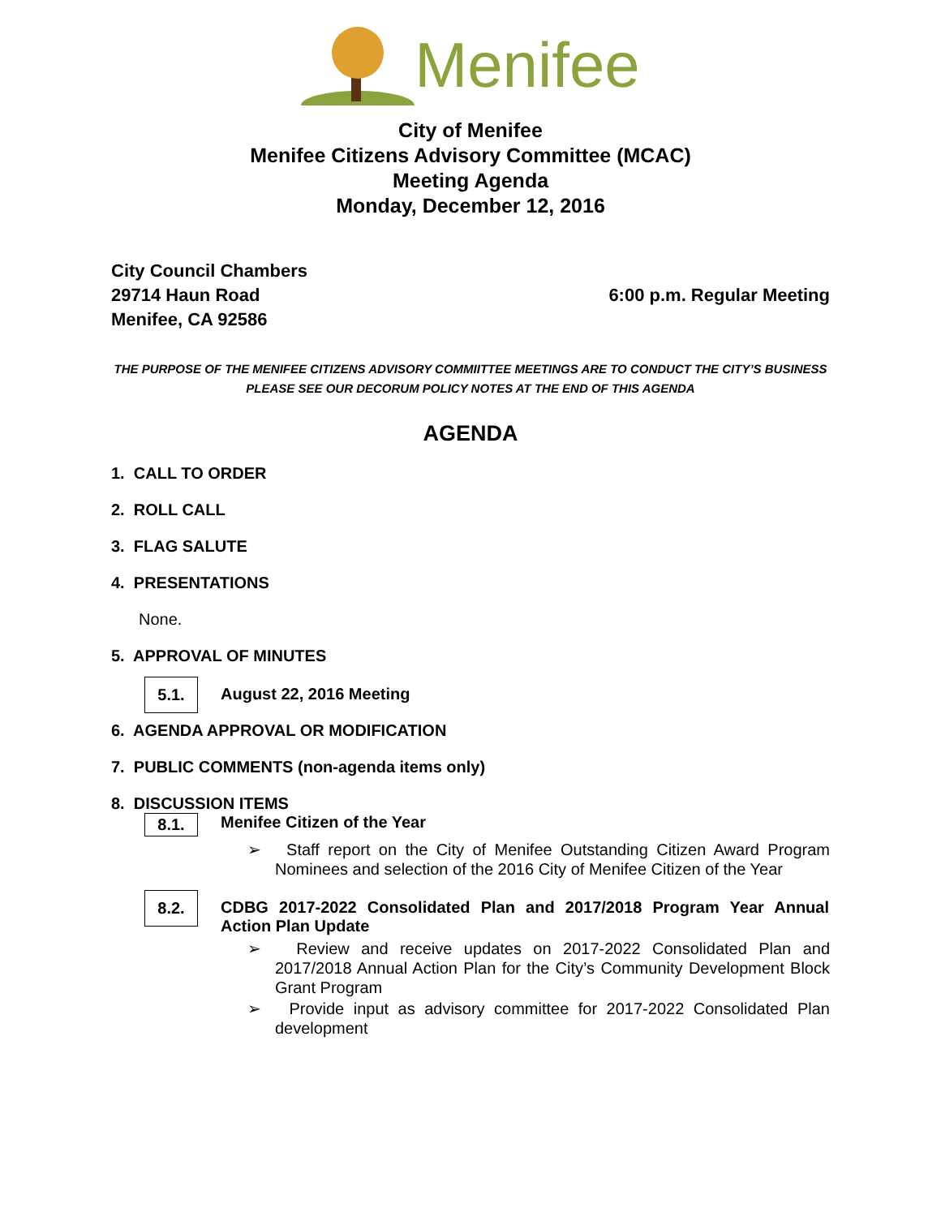Menifee
City of Menifee
Menifee Citizens Advisory Committee (MCAC)
Meeting Agenda
Monday, December 12, 2016
City Council Chambers
29714 Haun Road
Menifee, CA 92586
6:00 p.m. Regular Meeting
THE PURPOSE OF THE MENIFEE CITIZENS ADVISORY COMMIITTEE MEETINGS ARE TO CONDUCT THE CITY’S BUSINESS
PLEASE SEE OUR DECORUM POLICY NOTES AT THE END OF THIS AGENDA
AGENDA
1. CALL TO ORDER
2. ROLL CALL
3. FLAG SALUTE
4. PRESENTATIONS
None.
5. APPROVAL OF MINUTES
5.1. August 22, 2016 Meeting
6. AGENDA APPROVAL OR MODIFICATION
7. PUBLIC COMMENTS (non-agenda items only)
8. DISCUSSION ITEMS
8.1. Menifee Citizen of the Year
➢ Staff report on the City of Menifee Outstanding Citizen Award Program Nominees and selection of the 2016 City of Menifee Citizen of the Year
8.2. CDBG 2017-2022 Consolidated Plan and 2017/2018 Program Year Annual Action Plan Update
➢ Review and receive updates on 2017-2022 Consolidated Plan and 2017/2018 Annual Action Plan for the City’s Community Development Block Grant Program
➢ Provide input as advisory committee for 2017-2022 Consolidated Plan development